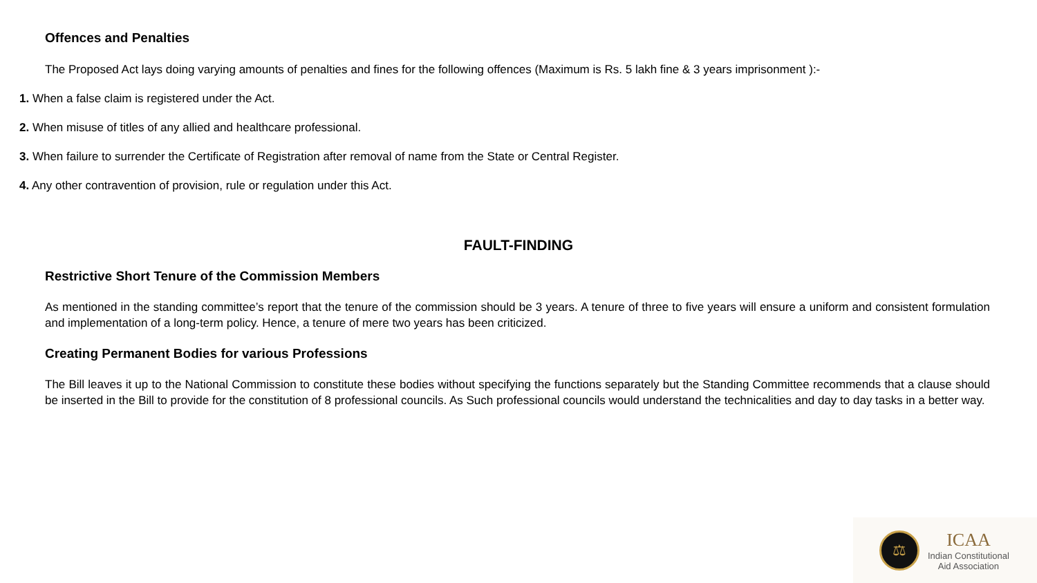Offences and Penalties
The Proposed Act lays doing varying amounts of penalties and fines for the following offences (Maximum is Rs. 5 lakh fine & 3 years imprisonment ):-
1. When a false claim is registered under the Act.
2. When misuse of titles of any allied and healthcare professional.
3. When failure to surrender the Certificate of Registration after removal of name from the State or Central Register.
4. Any other contravention of provision, rule or regulation under this Act.
FAULT-FINDING
Restrictive Short Tenure of the Commission Members
As mentioned in the standing committee’s report that the tenure of the commission should be 3 years. A tenure of three to five years will ensure a uniform and consistent formulation and implementation of a long-term policy. Hence, a tenure of mere two years has been criticized.
Creating Permanent Bodies for various Professions
The Bill leaves it up to the National Commission to constitute these bodies without specifying the functions separately but the Standing Committee recommends that a clause should be inserted in the Bill to provide for the constitution of 8 professional councils. As Such professional councils would understand the technicalities and day to day tasks in a better way.
⚖
ICAA
Indian Constitutional
Aid Association